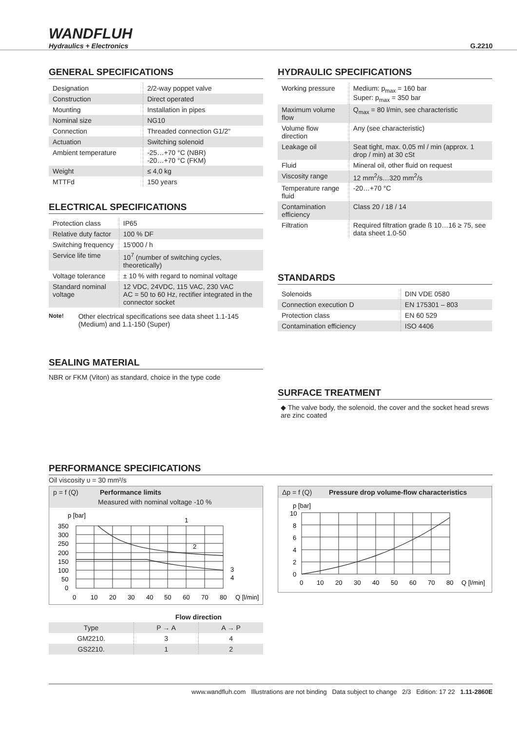WANDFLUH
Hydraulics + Electronics
G.2210
GENERAL SPECIFICATIONS
| Designation | 2/2-way poppet valve |
| Construction | Direct operated |
| Mounting | Installation in pipes |
| Nominal size | NG10 |
| Connection | Threaded connection G1/2" |
| Actuation | Switching solenoid |
| Ambient temperature | -25…+70 °C (NBR) -20…+70 °C (FKM) |
| Weight | ≤ 4,0 kg |
| MTTFd | 150 years |
ELECTRICAL SPECIFICATIONS
| Protection class | IP65 |
| Relative duty factor | 100 % DF |
| Switching frequency | 15'000 / h |
| Service life time | 10<sup>7</sup> (number of switching cycles, theoretically) |
| Voltage tolerance | ± 10 % with regard to nominal voltage |
| Standard nominal voltage | 12 VDC, 24VDC, 115 VAC, 230 VAC AC = 50 to 60 Hz, rectifier integrated in the connector socket |
Note!
Other electrical specifications see data sheet 1.1-145 (Medium) and 1.1-150 (Super)
SEALING MATERIAL
NBR or FKM (Viton) as standard, choice in the type code
HYDRAULIC SPECIFICATIONS
| Working pressure | Medium: p<sub>max</sub> = 160 bar Super: p<sub>max</sub> = 350 bar |
| Maximum volume flow | Q<sub>max</sub> = 80 l/min, see characteristic |
| Volume flow direction | Any (see characteristic) |
| Leakage oil | Seat tight, max. 0,05 ml / min (approx. 1 drop / min) at 30 cSt |
| Fluid | Mineral oil, other fluid on request |
| Viscosity range | 12 mm<sup>2</sup>/s…320 mm<sup>2</sup>/s |
| Temperature range fluid | -20…+70 °C |
| Contamination efficiency | Class 20 / 18 / 14 |
| Filtration | Required filtration grade ß 10…16 ≥ 75, see data sheet 1.0-50 |
STANDARDS
| Solenoids | DIN VDE 0580 |
| Connection execution D | EN 175301 – 803 |
| Protection class | EN 60 529 |
| Contamination efficiency | ISO 4406 |
SURFACE TREATMENT
◆ The valve body, the solenoid, the cover and the socket head srews are zinc coated
PERFORMANCE SPECIFICATIONS
Oil viscosity υ = 30 mm²/s
p = f (Q) Performance limits
Measured with nominal voltage -10 %
p [bar]
350
300
250
200
150
100
50
0
0
10
20
30
40
50
60
70
80
Q [l/min]
1
2
3
4
| | Flow direction | |
| Type | P → A | A → P |
| GM2210. | 3 | 4 |
| GS2210. | 1 | 2 |
Δp = f (Q)
Pressure drop volume-flow characteristics
p [bar]
10
8
6
4
2
0
0
10
20
30
40
50
60
70
80
Q [l/min]
www.wandfluh.com Illustrations are not binding Data subject to change 2/3 Edition: 17 22 1.11-2860E